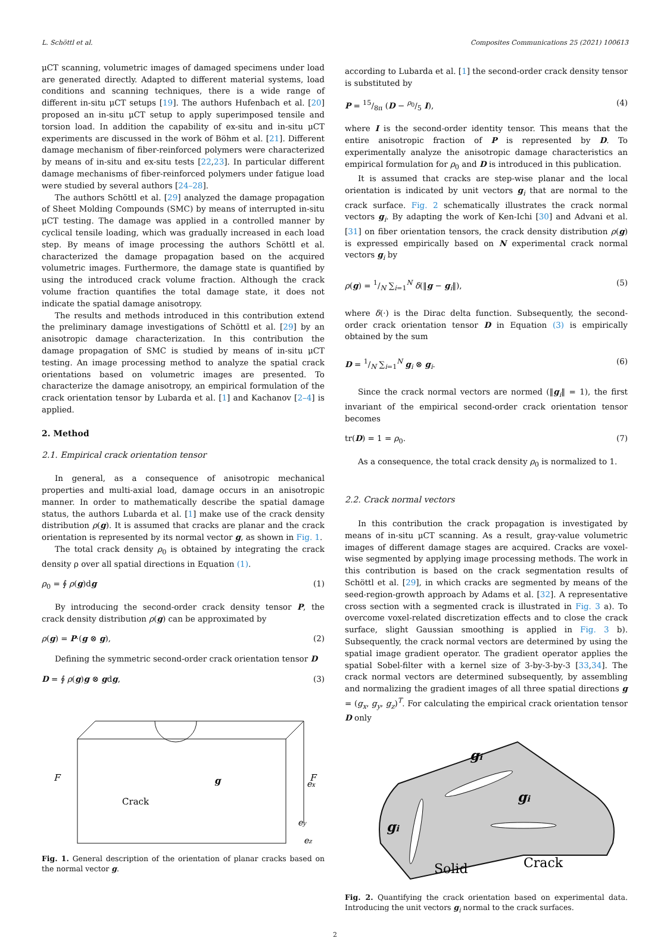L. Schöttl et al. Composites Communications 25 (2021) 100613
μCT scanning, volumetric images of damaged specimens under load are generated directly. Adapted to different material systems, load conditions and scanning techniques, there is a wide range of different in-situ μCT setups [19]. The authors Hufenbach et al. [20] proposed an in-situ μCT setup to apply superimposed tensile and torsion load. In addition the capability of ex-situ and in-situ μCT experiments are discussed in the work of Böhm et al. [21]. Different damage mechanism of fiber-reinforced polymers were characterized by means of in-situ and ex-situ tests [22,23]. In particular different damage mechanisms of fiber-reinforced polymers under fatigue load were studied by several authors [24–28].
The authors Schöttl et al. [29] analyzed the damage propagation of Sheet Molding Compounds (SMC) by means of interrupted in-situ μCT testing. The damage was applied in a controlled manner by cyclical tensile loading, which was gradually increased in each load step. By means of image processing the authors Schöttl et al. characterized the damage propagation based on the acquired volumetric images. Furthermore, the damage state is quantified by using the introduced crack volume fraction. Although the crack volume fraction quantifies the total damage state, it does not indicate the spatial damage anisotropy.
The results and methods introduced in this contribution extend the preliminary damage investigations of Schöttl et al. [29] by an anisotropic damage characterization. In this contribution the damage propagation of SMC is studied by means of in-situ μCT testing. An image processing method to analyze the spatial crack orientations based on volumetric images are presented. To characterize the damage anisotropy, an empirical formulation of the crack orientation tensor by Lubarda et al. [1] and Kachanov [2–4] is applied.
2. Method
2.1. Empirical crack orientation tensor
In general, as a consequence of anisotropic mechanical properties and multi-axial load, damage occurs in an anisotropic manner. In order to mathematically describe the spatial damage status, the authors Lubarda et al. [1] make use of the crack density distribution ρ(g). It is assumed that cracks are planar and the crack orientation is represented by its normal vector g, as shown in Fig. 1.
The total crack density ρ<sub>0</sub> is obtained by integrating the crack density ρ over all spatial directions in Equation (1).
ρ<sub>0</sub> = ∮ ρ(g)dg (1)
By introducing the second-order crack density tensor P, the crack density distribution ρ(g) can be approximated by
ρ(g) = P·(g ⊗ g), (2)
Defining the symmetric second-order crack orientation tensor D
D = ∮ ρ(g)g ⊗ gdg, (3)
Crack
g
F
F
ey
ez
ex
Fig. 1. General description of the orientation of planar cracks based on the normal vector g.
according to Lubarda et al. [1] the second-order crack density tensor is substituted by
P = 15/8π (D − ρ<sub>0</sub>/5 I), (4)
where I is the second-order identity tensor. This means that the entire anisotropic fraction of P is represented by D. To experimentally analyze the anisotropic damage characteristics an empirical formulation for ρ<sub>0</sub> and D is introduced in this publication.
It is assumed that cracks are step-wise planar and the local orientation is indicated by unit vectors g<sub>i</sub> that are normal to the crack surface. Fig. 2 schematically illustrates the crack normal vectors g<sub>i</sub>. By adapting the work of Ken-Ichi [30] and Advani et al. [31] on fiber orientation tensors, the crack density distribution ρ(g) is expressed empirically based on N experimental crack normal vectors g<sub>i</sub> by
ρ(g) = 1/N ∑<sub>i=1</sub><sup>N</sup> δ(‖g − g<sub>i</sub>‖), (5)
where δ(·) is the Dirac delta function. Subsequently, the second-order crack orientation tensor D in Equation (3) is empirically obtained by the sum
D = 1/N ∑<sub>i=1</sub><sup>N</sup> g<sub>i</sub> ⊗ g<sub>i</sub>. (6)
Since the crack normal vectors are normed (‖g<sub>i</sub>‖ = 1), the first invariant of the empirical second-order crack orientation tensor becomes
tr(D) = 1 = ρ<sub>0</sub>. (7)
As a consequence, the total crack density ρ<sub>0</sub> is normalized to 1.
2.2. Crack normal vectors
In this contribution the crack propagation is investigated by means of in-situ μCT scanning. As a result, gray-value volumetric images of different damage stages are acquired. Cracks are voxel-wise segmented by applying image processing methods. The work in this contribution is based on the crack segmentation results of Schöttl et al. [29], in which cracks are segmented by means of the seed-region-growth approach by Adams et al. [32]. A representative cross section with a segmented crack is illustrated in Fig. 3 a). To overcome voxel-related discretization effects and to close the crack surface, slight Gaussian smoothing is applied in Fig. 3 b). Subsequently, the crack normal vectors are determined by using the spatial image gradient operator. The gradient operator applies the spatial Sobel-filter with a kernel size of 3-by-3-by-3 [33,34]. The crack normal vectors are determined subsequently, by assembling and normalizing the gradient images of all three spatial directions g = (g<sub>x</sub>, g<sub>y</sub>, g<sub>z</sub>)<sup>T</sup>. For calculating the empirical crack orientation tensor D only
gi
gi
gi
Solid
Crack
Fig. 2. Quantifying the crack orientation based on experimental data. Introducing the unit vectors g<sub>i</sub> normal to the crack surfaces.
2